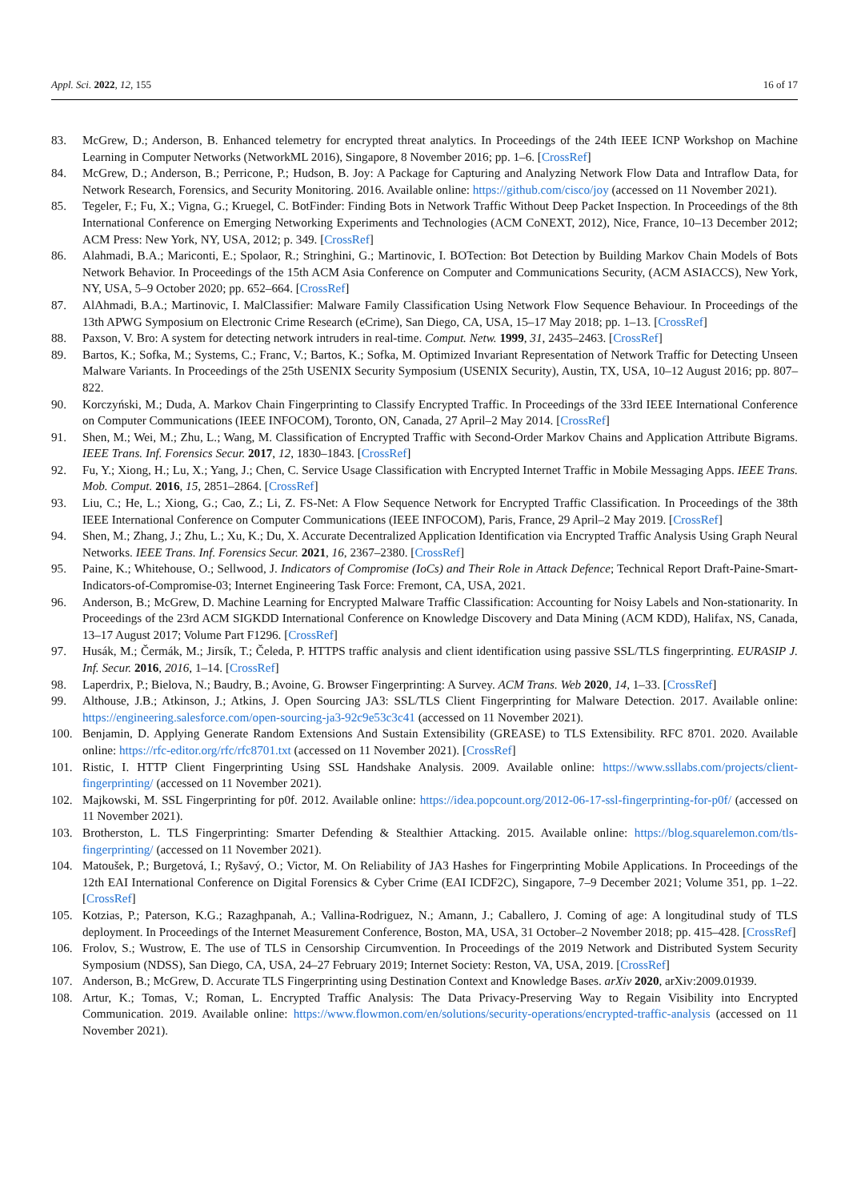Appl. Sci. 2022, 12, 155 16 of 17
83. McGrew, D.; Anderson, B. Enhanced telemetry for encrypted threat analytics. In Proceedings of the 24th IEEE ICNP Workshop on Machine Learning in Computer Networks (NetworkML 2016), Singapore, 8 November 2016; pp. 1–6. [CrossRef]
84. McGrew, D.; Anderson, B.; Perricone, P.; Hudson, B. Joy: A Package for Capturing and Analyzing Network Flow Data and Intraflow Data, for Network Research, Forensics, and Security Monitoring. 2016. Available online: https://github.com/cisco/joy (accessed on 11 November 2021).
85. Tegeler, F.; Fu, X.; Vigna, G.; Kruegel, C. BotFinder: Finding Bots in Network Traffic Without Deep Packet Inspection. In Proceedings of the 8th International Conference on Emerging Networking Experiments and Technologies (ACM CoNEXT, 2012), Nice, France, 10–13 December 2012; ACM Press: New York, NY, USA, 2012; p. 349. [CrossRef]
86. Alahmadi, B.A.; Mariconti, E.; Spolaor, R.; Stringhini, G.; Martinovic, I. BOTection: Bot Detection by Building Markov Chain Models of Bots Network Behavior. In Proceedings of the 15th ACM Asia Conference on Computer and Communications Security, (ACM ASIACCS), New York, NY, USA, 5–9 October 2020; pp. 652–664. [CrossRef]
87. AlAhmadi, B.A.; Martinovic, I. MalClassifier: Malware Family Classification Using Network Flow Sequence Behaviour. In Proceedings of the 13th APWG Symposium on Electronic Crime Research (eCrime), San Diego, CA, USA, 15–17 May 2018; pp. 1–13. [CrossRef]
88. Paxson, V. Bro: A system for detecting network intruders in real-time. Comput. Netw. 1999, 31, 2435–2463. [CrossRef]
89. Bartos, K.; Sofka, M.; Systems, C.; Franc, V.; Bartos, K.; Sofka, M. Optimized Invariant Representation of Network Traffic for Detecting Unseen Malware Variants. In Proceedings of the 25th USENIX Security Symposium (USENIX Security), Austin, TX, USA, 10–12 August 2016; pp. 807–822.
90. Korczyński, M.; Duda, A. Markov Chain Fingerprinting to Classify Encrypted Traffic. In Proceedings of the 33rd IEEE International Conference on Computer Communications (IEEE INFOCOM), Toronto, ON, Canada, 27 April–2 May 2014. [CrossRef]
91. Shen, M.; Wei, M.; Zhu, L.; Wang, M. Classification of Encrypted Traffic with Second-Order Markov Chains and Application Attribute Bigrams. IEEE Trans. Inf. Forensics Secur. 2017, 12, 1830–1843. [CrossRef]
92. Fu, Y.; Xiong, H.; Lu, X.; Yang, J.; Chen, C. Service Usage Classification with Encrypted Internet Traffic in Mobile Messaging Apps. IEEE Trans. Mob. Comput. 2016, 15, 2851–2864. [CrossRef]
93. Liu, C.; He, L.; Xiong, G.; Cao, Z.; Li, Z. FS-Net: A Flow Sequence Network for Encrypted Traffic Classification. In Proceedings of the 38th IEEE International Conference on Computer Communications (IEEE INFOCOM), Paris, France, 29 April–2 May 2019. [CrossRef]
94. Shen, M.; Zhang, J.; Zhu, L.; Xu, K.; Du, X. Accurate Decentralized Application Identification via Encrypted Traffic Analysis Using Graph Neural Networks. IEEE Trans. Inf. Forensics Secur. 2021, 16, 2367–2380. [CrossRef]
95. Paine, K.; Whitehouse, O.; Sellwood, J. Indicators of Compromise (IoCs) and Their Role in Attack Defence; Technical Report Draft-Paine-Smart-Indicators-of-Compromise-03; Internet Engineering Task Force: Fremont, CA, USA, 2021.
96. Anderson, B.; McGrew, D. Machine Learning for Encrypted Malware Traffic Classification: Accounting for Noisy Labels and Non-stationarity. In Proceedings of the 23rd ACM SIGKDD International Conference on Knowledge Discovery and Data Mining (ACM KDD), Halifax, NS, Canada, 13–17 August 2017; Volume Part F1296. [CrossRef]
97. Husák, M.; Čermák, M.; Jirsík, T.; Čeleda, P. HTTPS traffic analysis and client identification using passive SSL/TLS fingerprinting. EURASIP J. Inf. Secur. 2016, 2016, 1–14. [CrossRef]
98. Laperdrix, P.; Bielova, N.; Baudry, B.; Avoine, G. Browser Fingerprinting: A Survey. ACM Trans. Web 2020, 14, 1–33. [CrossRef]
99. Althouse, J.B.; Atkinson, J.; Atkins, J. Open Sourcing JA3: SSL/TLS Client Fingerprinting for Malware Detection. 2017. Available online: https://engineering.salesforce.com/open-sourcing-ja3-92c9e53c3c41 (accessed on 11 November 2021).
100. Benjamin, D. Applying Generate Random Extensions And Sustain Extensibility (GREASE) to TLS Extensibility. RFC 8701. 2020. Available online: https://rfc-editor.org/rfc/rfc8701.txt (accessed on 11 November 2021). [CrossRef]
101. Ristic, I. HTTP Client Fingerprinting Using SSL Handshake Analysis. 2009. Available online: https://www.ssllabs.com/projects/client-fingerprinting/ (accessed on 11 November 2021).
102. Majkowski, M. SSL Fingerprinting for p0f. 2012. Available online: https://idea.popcount.org/2012-06-17-ssl-fingerprinting-for-p0f/ (accessed on 11 November 2021).
103. Brotherston, L. TLS Fingerprinting: Smarter Defending & Stealthier Attacking. 2015. Available online: https://blog.squarelemon.com/tls-fingerprinting/ (accessed on 11 November 2021).
104. Matoušek, P.; Burgetová, I.; Ryšavý, O.; Victor, M. On Reliability of JA3 Hashes for Fingerprinting Mobile Applications. In Proceedings of the 12th EAI International Conference on Digital Forensics & Cyber Crime (EAI ICDF2C), Singapore, 7–9 December 2021; Volume 351, pp. 1–22. [CrossRef]
105. Kotzias, P.; Paterson, K.G.; Razaghpanah, A.; Vallina-Rodriguez, N.; Amann, J.; Caballero, J. Coming of age: A longitudinal study of TLS deployment. In Proceedings of the Internet Measurement Conference, Boston, MA, USA, 31 October–2 November 2018; pp. 415–428. [CrossRef]
106. Frolov, S.; Wustrow, E. The use of TLS in Censorship Circumvention. In Proceedings of the 2019 Network and Distributed System Security Symposium (NDSS), San Diego, CA, USA, 24–27 February 2019; Internet Society: Reston, VA, USA, 2019. [CrossRef]
107. Anderson, B.; McGrew, D. Accurate TLS Fingerprinting using Destination Context and Knowledge Bases. arXiv 2020, arXiv:2009.01939.
108. Artur, K.; Tomas, V.; Roman, L. Encrypted Traffic Analysis: The Data Privacy-Preserving Way to Regain Visibility into Encrypted Communication. 2019. Available online: https://www.flowmon.com/en/solutions/security-operations/encrypted-traffic-analysis (accessed on 11 November 2021).